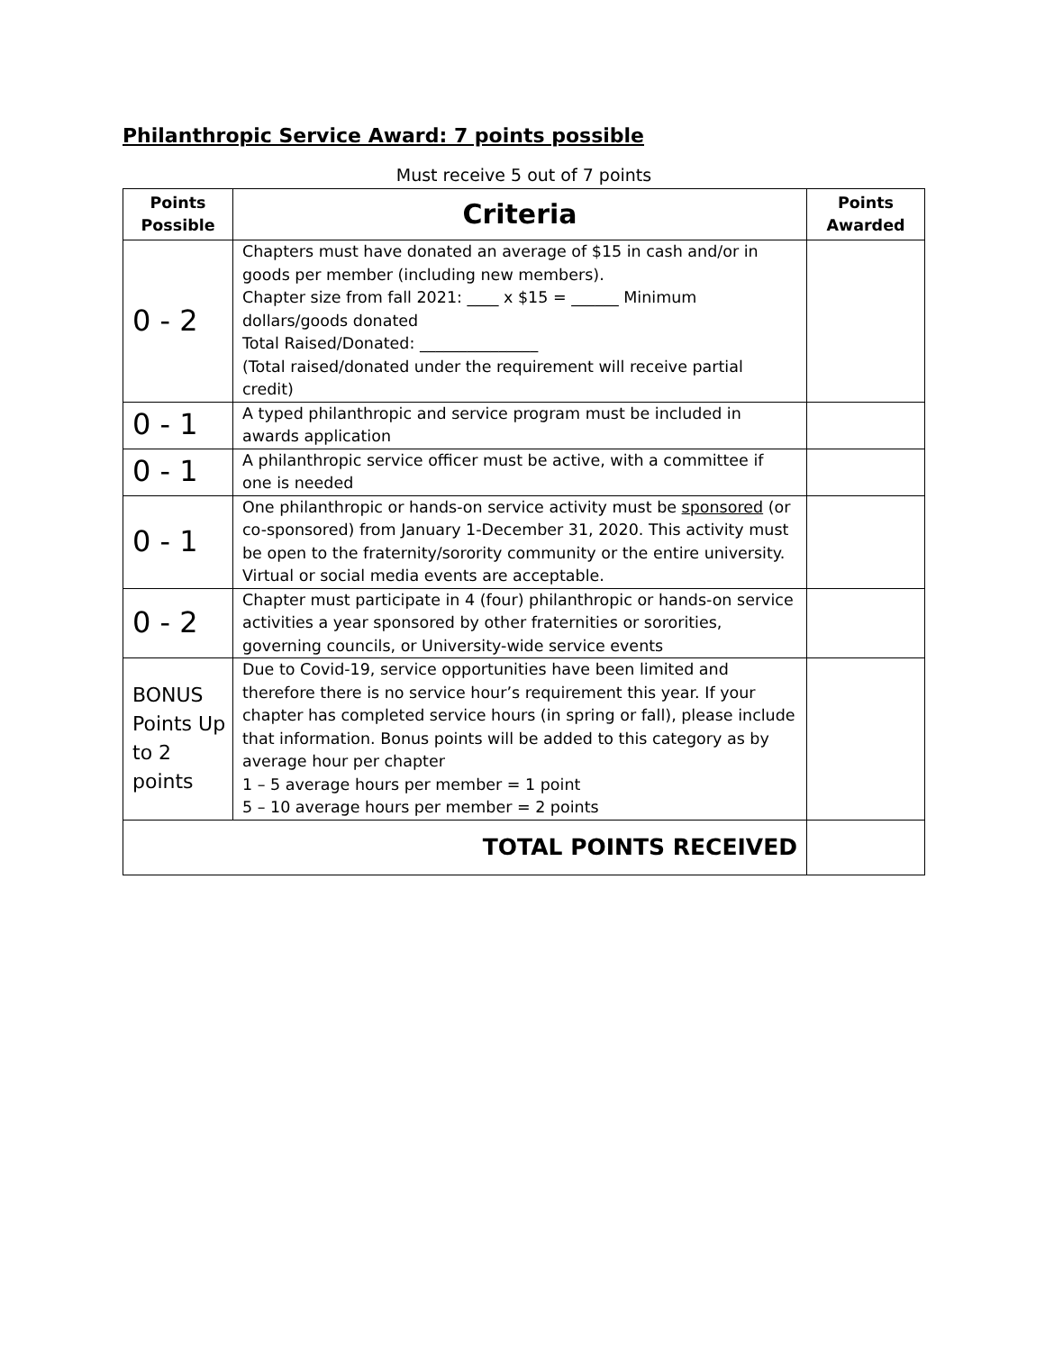Philanthropic Service Award: 7 points possible
Must receive 5 out of 7 points
| Points Possible | Criteria | Points Awarded |
| --- | --- | --- |
| 0 - 2 | Chapters must have donated an average of $15 in cash and/or in goods per member (including new members). Chapter size from fall 2021: ____ x $15 = ______ Minimum dollars/goods donated Total Raised/Donated: _______________ (Total raised/donated under the requirement will receive partial credit) | |
| 0 - 1 | A typed philanthropic and service program must be included in awards application | |
| 0 - 1 | A philanthropic service officer must be active, with a committee if one is needed | |
| 0 - 1 | One philanthropic or hands-on service activity must be sponsored (or co-sponsored) from January 1-December 31, 2020. This activity must be open to the fraternity/sorority community or the entire university. Virtual or social media events are acceptable. | |
| 0 - 2 | Chapter must participate in 4 (four) philanthropic or hands-on service activities a year sponsored by other fraternities or sororities, governing councils, or University-wide service events | |
| BONUS Points Up to 2 points | Due to Covid-19, service opportunities have been limited and therefore there is no service hour’s requirement this year. If your chapter has completed service hours (in spring or fall), please include that information. Bonus points will be added to this category as by average hour per chapter 1 – 5 average hours per member = 1 point 5 – 10 average hours per member = 2 points | |
| TOTAL POINTS RECEIVED | | |